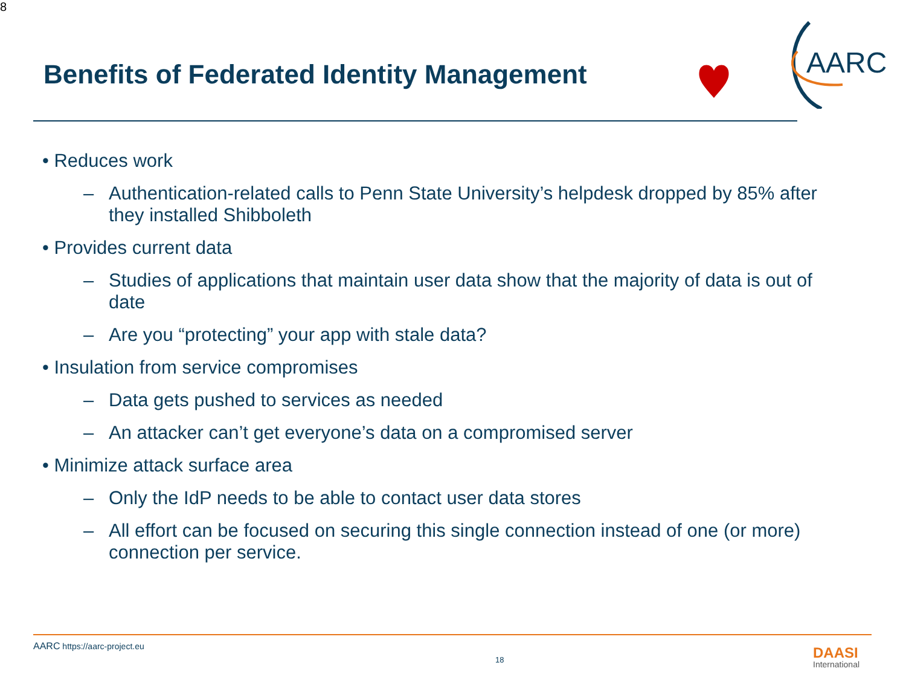8
Benefits of Federated Identity Management
AARC
• Reduces work
– Authentication-related calls to Penn State University’s helpdesk dropped by 85% after they installed Shibboleth
• Provides current data
– Studies of applications that maintain user data show that the majority of data is out of date
– Are you “protecting” your app with stale data?
• Insulation from service compromises
– Data gets pushed to services as needed
– An attacker can’t get everyone’s data on a compromised server
• Minimize attack surface area
– Only the IdP needs to be able to contact user data stores
– All effort can be focused on securing this single connection instead of one (or more) connection per service.
AARC https://aarc-project.eu
18 DAASI
International